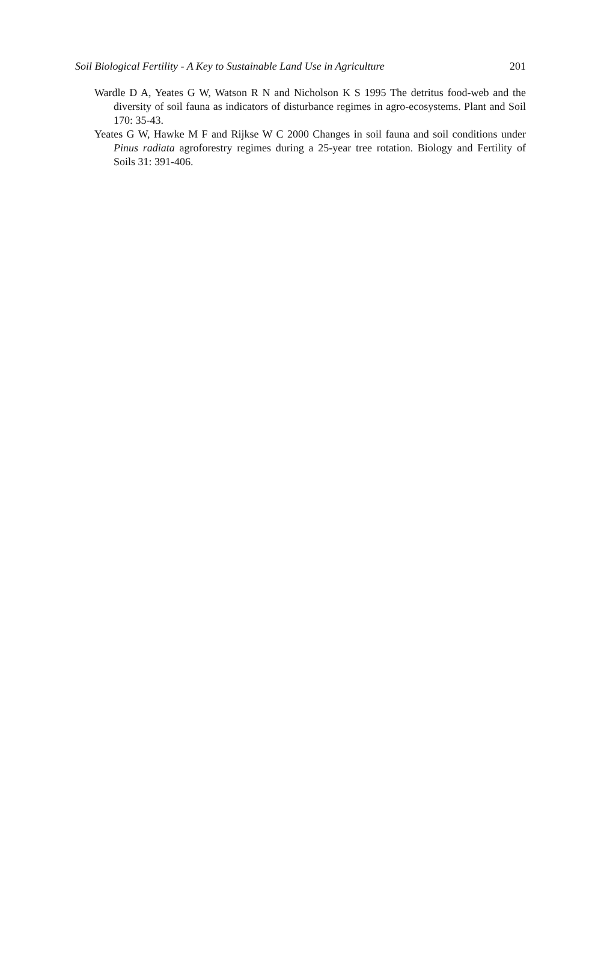Soil Biological Fertility - A Key to Sustainable Land Use in Agriculture 201
Wardle D A, Yeates G W, Watson R N and Nicholson K S 1995 The detritus food-web and the diversity of soil fauna as indicators of disturbance regimes in agro-ecosystems. Plant and Soil 170: 35-43.
Yeates G W, Hawke M F and Rijkse W C 2000 Changes in soil fauna and soil conditions under Pinus radiata agroforestry regimes during a 25-year tree rotation. Biology and Fertility of Soils 31: 391-406.